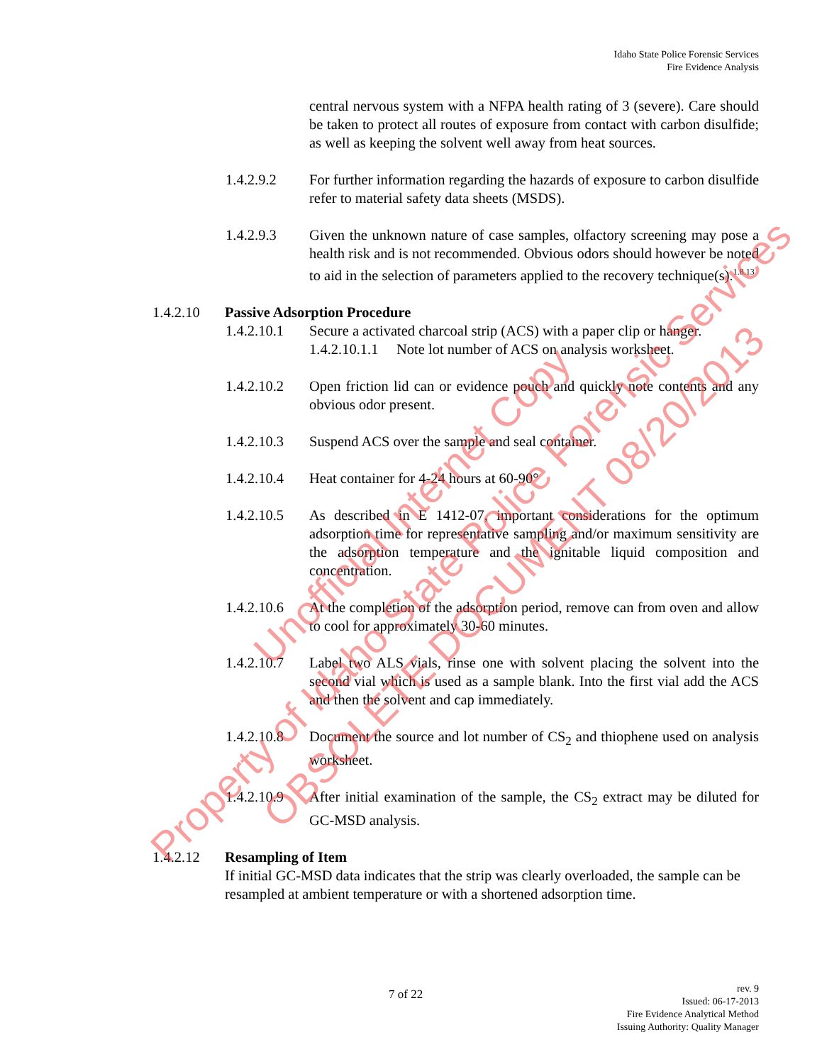Idaho State Police Forensic Services
Fire Evidence Analysis
central nervous system with a NFPA health rating of 3 (severe). Care should be taken to protect all routes of exposure from contact with carbon disulfide; as well as keeping the solvent well away from heat sources.
1.4.2.9.2 For further information regarding the hazards of exposure to carbon disulfide refer to material safety data sheets (MSDS).
1.4.2.9.3 Given the unknown nature of case samples, olfactory screening may pose a health risk and is not recommended. Obvious odors should however be noted to aid in the selection of parameters applied to the recovery technique(s).<sup>1.8.13</sup>
1.4.2.10 Passive Adsorption Procedure
1.4.2.10.1
Secure a activated charcoal strip (ACS) with a paper clip or hanger.
1.4.2.10.1.1 Note lot number of ACS on analysis worksheet.
1.4.2.10.2
Open friction lid can or evidence pouch and quickly note contents and any obvious odor present.
1.4.2.10.3
Suspend ACS over the sample and seal container.
1.4.2.10.4
Heat container for 4-24 hours at 60-90°
1.4.2.10.5
As described in E 1412-07, important considerations for the optimum adsorption time for representative sampling and/or maximum sensitivity are the adsorption temperature and the ignitable liquid composition and concentration.
1.4.2.10.6
At the completion of the adsorption period, remove can from oven and allow to cool for approximately 30-60 minutes.
1.4.2.10.7
Label two ALS vials, rinse one with solvent placing the solvent into the second vial which is used as a sample blank. Into the first vial add the ACS and then the solvent and cap immediately.
1.4.2.10.8
Document the source and lot number of CS<sub>2</sub> and thiophene used on analysis worksheet.
1.4.2.10.9
After initial examination of the sample, the CS<sub>2</sub> extract may be diluted for GC-MSD analysis.
1.4.2.12 Resampling of Item
If initial GC-MSD data indicates that the strip was clearly overloaded, the sample can be resampled at ambient temperature or with a shortened adsorption time.
7 of 22
rev. 9
Issued: 06-17-2013
Fire Evidence Analytical Method
Issuing Authority: Quality Manager
Property of Idaho State Police Forensic Services
Unofficial Internet Copy
OBSOLETE DOCUMENT 08/20/2013